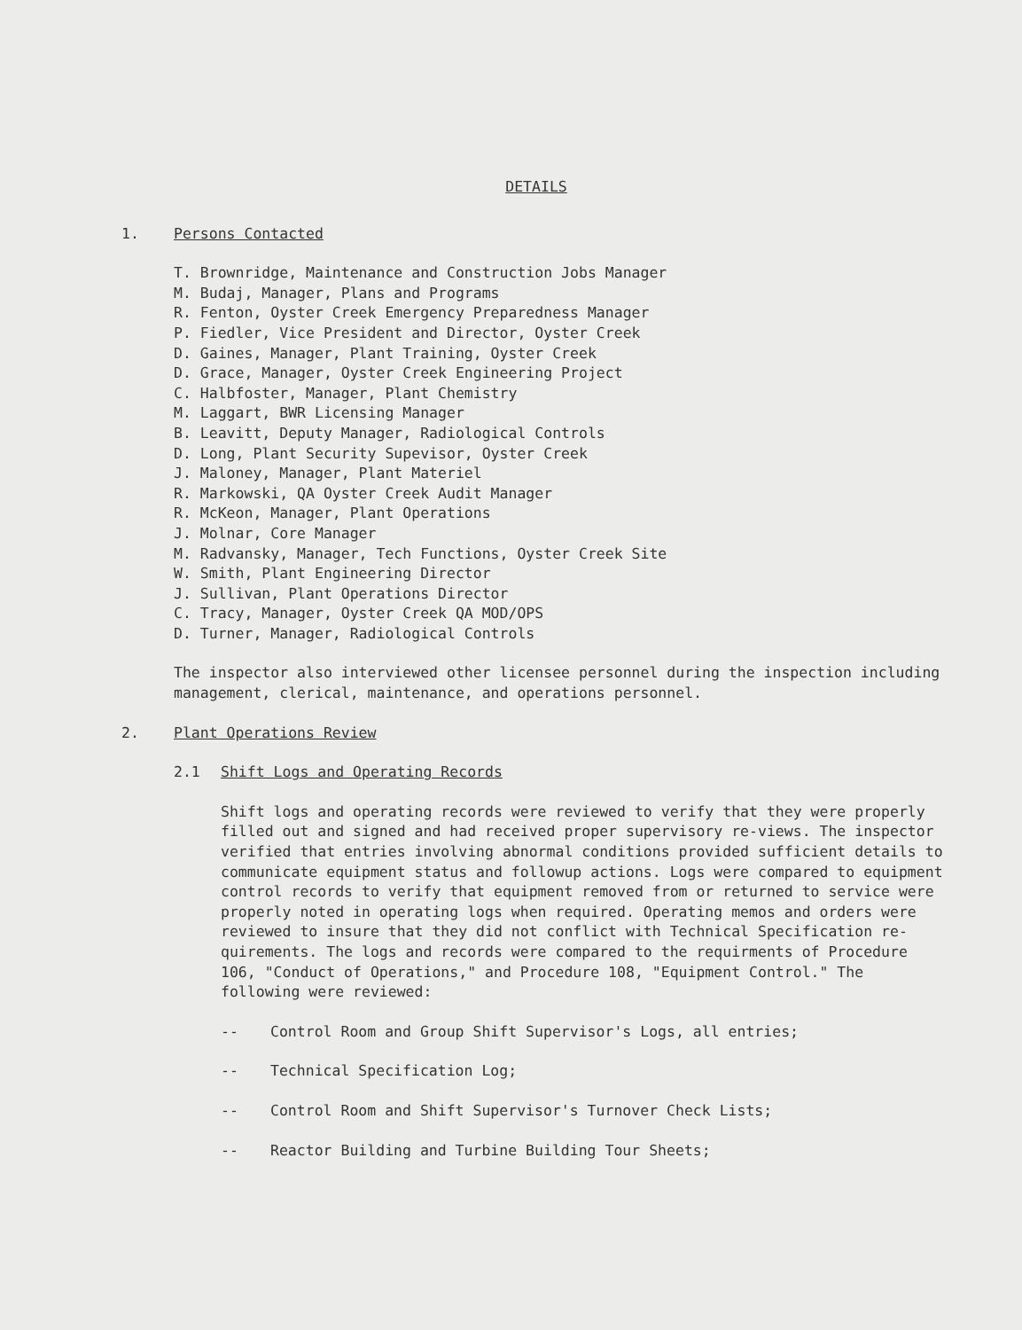DETAILS
1. Persons Contacted
T. Brownridge, Maintenance and Construction Jobs Manager
M. Budaj, Manager, Plans and Programs
R. Fenton, Oyster Creek Emergency Preparedness Manager
P. Fiedler, Vice President and Director, Oyster Creek
D. Gaines, Manager, Plant Training, Oyster Creek
D. Grace, Manager, Oyster Creek Engineering Project
C. Halbfoster, Manager, Plant Chemistry
M. Laggart, BWR Licensing Manager
B. Leavitt, Deputy Manager, Radiological Controls
D. Long, Plant Security Supevisor, Oyster Creek
J. Maloney, Manager, Plant Materiel
R. Markowski, QA Oyster Creek Audit Manager
R. McKeon, Manager, Plant Operations
J. Molnar, Core Manager
M. Radvansky, Manager, Tech Functions, Oyster Creek Site
W. Smith, Plant Engineering Director
J. Sullivan, Plant Operations Director
C. Tracy, Manager, Oyster Creek QA MOD/OPS
D. Turner, Manager, Radiological Controls
The inspector also interviewed other licensee personnel during the inspection including management, clerical, maintenance, and operations personnel.
2. Plant Operations Review
2.1 Shift Logs and Operating Records
Shift logs and operating records were reviewed to verify that they were properly filled out and signed and had received proper supervisory re-views. The inspector verified that entries involving abnormal conditions provided sufficient details to communicate equipment status and followup actions. Logs were compared to equipment control records to verify that equipment removed from or returned to service were properly noted in operating logs when required. Operating memos and orders were reviewed to insure that they did not conflict with Technical Specification re-quirements. The logs and records were compared to the requirments of Procedure 106, "Conduct of Operations," and Procedure 108, "Equipment Control." The following were reviewed:
-- Control Room and Group Shift Supervisor's Logs, all entries;
-- Technical Specification Log;
-- Control Room and Shift Supervisor's Turnover Check Lists;
-- Reactor Building and Turbine Building Tour Sheets;